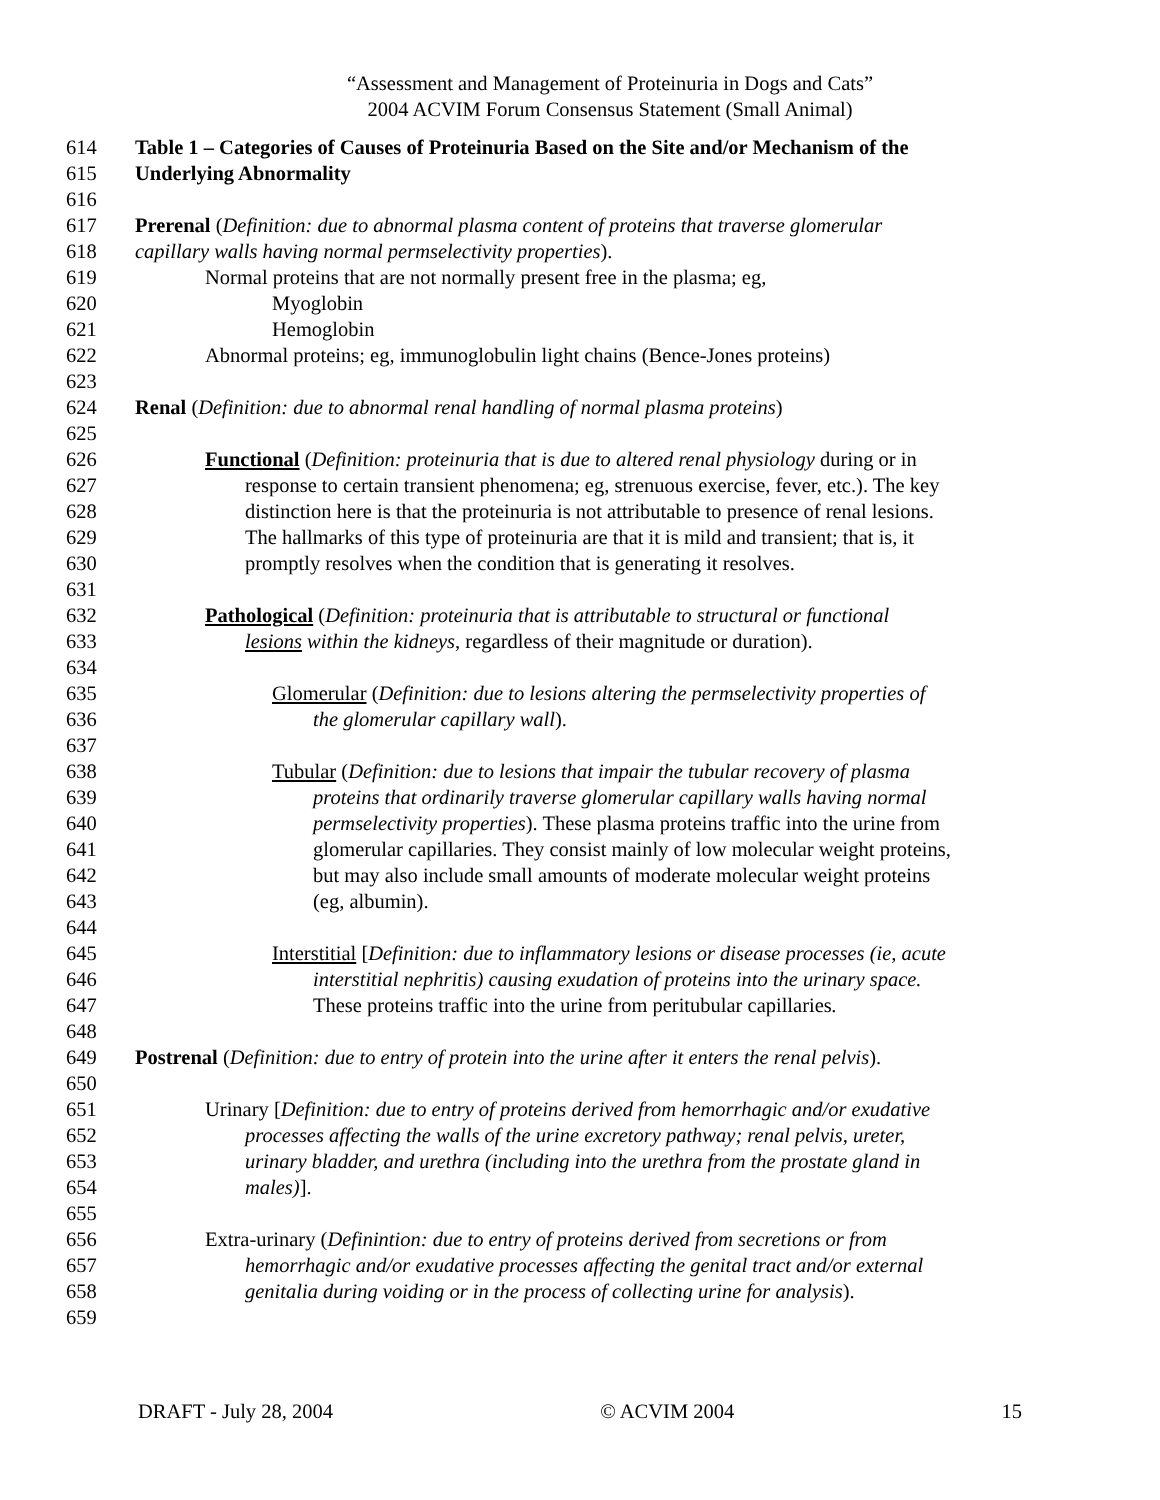“Assessment and Management of Proteinuria in Dogs and Cats”
2004 ACVIM Forum Consensus Statement (Small Animal)
614 Table 1 – Categories of Causes of Proteinuria Based on the Site and/or Mechanism of the
615 Underlying Abnormality
616
617 Prerenal (Definition: due to abnormal plasma content of proteins that traverse glomerular
618 capillary walls having normal permselectivity properties).
619 Normal proteins that are not normally present free in the plasma; eg,
620 Myoglobin
621 Hemoglobin
622 Abnormal proteins; eg, immunoglobulin light chains (Bence-Jones proteins)
623
624 Renal (Definition: due to abnormal renal handling of normal plasma proteins)
625
626 Functional (Definition: proteinuria that is due to altered renal physiology during or in
627 response to certain transient phenomena; eg, strenuous exercise, fever, etc.). The key
628 distinction here is that the proteinuria is not attributable to presence of renal lesions.
629 The hallmarks of this type of proteinuria are that it is mild and transient; that is, it
630 promptly resolves when the condition that is generating it resolves.
631
632 Pathological (Definition: proteinuria that is attributable to structural or functional
633 lesions within the kidneys, regardless of their magnitude or duration).
634
635 Glomerular (Definition: due to lesions altering the permselectivity properties of
636 the glomerular capillary wall).
637
638 Tubular (Definition: due to lesions that impair the tubular recovery of plasma
639 proteins that ordinarily traverse glomerular capillary walls having normal
640 permselectivity properties). These plasma proteins traffic into the urine from
641 glomerular capillaries. They consist mainly of low molecular weight proteins,
642 but may also include small amounts of moderate molecular weight proteins
643 (eg, albumin).
644
645 Interstitial [Definition: due to inflammatory lesions or disease processes (ie, acute
646 interstitial nephritis) causing exudation of proteins into the urinary space.
647 These proteins traffic into the urine from peritubular capillaries.
648
649 Postrenal (Definition: due to entry of protein into the urine after it enters the renal pelvis).
650
651 Urinary [Definition: due to entry of proteins derived from hemorrhagic and/or exudative
652 processes affecting the walls of the urine excretory pathway; renal pelvis, ureter,
653 urinary bladder, and urethra (including into the urethra from the prostate gland in
654 males)].
655
656 Extra-urinary (Definintion: due to entry of proteins derived from secretions or from
657 hemorrhagic and/or exudative processes affecting the genital tract and/or external
658 genitalia during voiding or in the process of collecting urine for analysis).
659
DRAFT - July 28, 2004 © ACVIM 2004 15